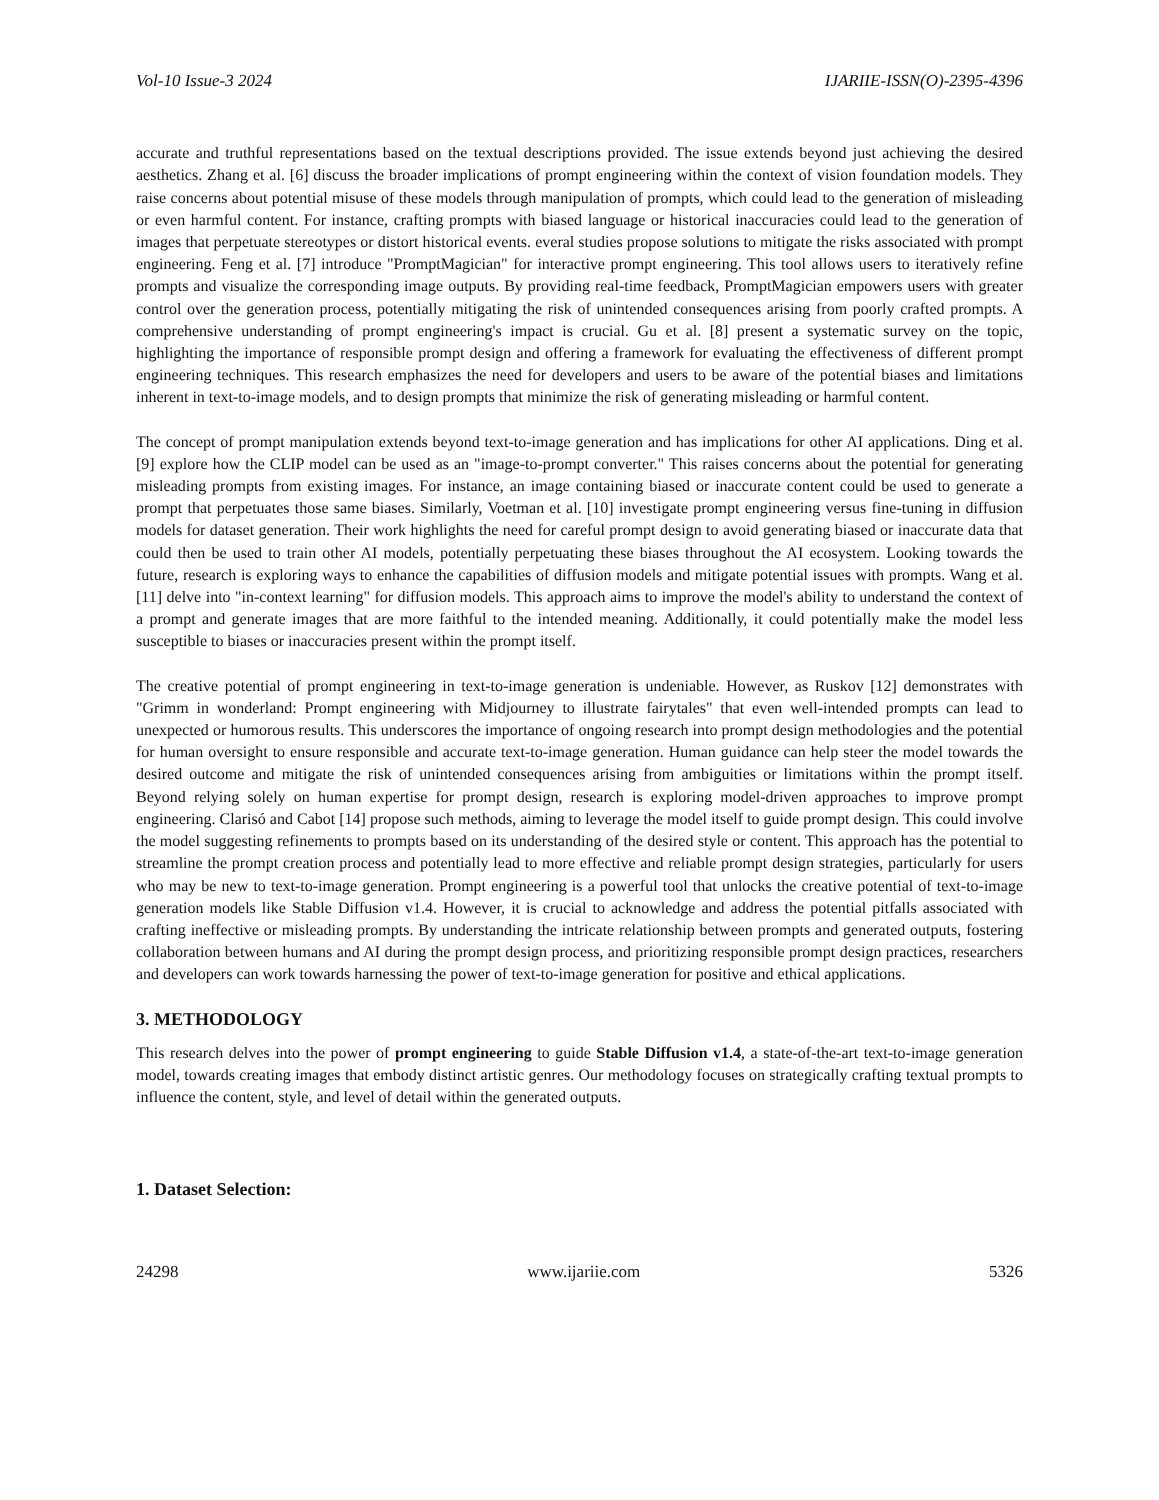Vol-10 Issue-3 2024 IJARIIE-ISSN(O)-2395-4396
accurate and truthful representations based on the textual descriptions provided. The issue extends beyond just achieving the desired aesthetics. Zhang et al. [6] discuss the broader implications of prompt engineering within the context of vision foundation models. They raise concerns about potential misuse of these models through manipulation of prompts, which could lead to the generation of misleading or even harmful content. For instance, crafting prompts with biased language or historical inaccuracies could lead to the generation of images that perpetuate stereotypes or distort historical events. everal studies propose solutions to mitigate the risks associated with prompt engineering. Feng et al. [7] introduce "PromptMagician" for interactive prompt engineering. This tool allows users to iteratively refine prompts and visualize the corresponding image outputs. By providing real-time feedback, PromptMagician empowers users with greater control over the generation process, potentially mitigating the risk of unintended consequences arising from poorly crafted prompts. A comprehensive understanding of prompt engineering's impact is crucial. Gu et al. [8] present a systematic survey on the topic, highlighting the importance of responsible prompt design and offering a framework for evaluating the effectiveness of different prompt engineering techniques. This research emphasizes the need for developers and users to be aware of the potential biases and limitations inherent in text-to-image models, and to design prompts that minimize the risk of generating misleading or harmful content.
The concept of prompt manipulation extends beyond text-to-image generation and has implications for other AI applications. Ding et al. [9] explore how the CLIP model can be used as an "image-to-prompt converter." This raises concerns about the potential for generating misleading prompts from existing images. For instance, an image containing biased or inaccurate content could be used to generate a prompt that perpetuates those same biases. Similarly, Voetman et al. [10] investigate prompt engineering versus fine-tuning in diffusion models for dataset generation. Their work highlights the need for careful prompt design to avoid generating biased or inaccurate data that could then be used to train other AI models, potentially perpetuating these biases throughout the AI ecosystem. Looking towards the future, research is exploring ways to enhance the capabilities of diffusion models and mitigate potential issues with prompts. Wang et al. [11] delve into "in-context learning" for diffusion models. This approach aims to improve the model's ability to understand the context of a prompt and generate images that are more faithful to the intended meaning. Additionally, it could potentially make the model less susceptible to biases or inaccuracies present within the prompt itself.
The creative potential of prompt engineering in text-to-image generation is undeniable. However, as Ruskov [12] demonstrates with "Grimm in wonderland: Prompt engineering with Midjourney to illustrate fairytales" that even well-intended prompts can lead to unexpected or humorous results. This underscores the importance of ongoing research into prompt design methodologies and the potential for human oversight to ensure responsible and accurate text-to-image generation. Human guidance can help steer the model towards the desired outcome and mitigate the risk of unintended consequences arising from ambiguities or limitations within the prompt itself. Beyond relying solely on human expertise for prompt design, research is exploring model-driven approaches to improve prompt engineering. Clarisó and Cabot [14] propose such methods, aiming to leverage the model itself to guide prompt design. This could involve the model suggesting refinements to prompts based on its understanding of the desired style or content. This approach has the potential to streamline the prompt creation process and potentially lead to more effective and reliable prompt design strategies, particularly for users who may be new to text-to-image generation. Prompt engineering is a powerful tool that unlocks the creative potential of text-to-image generation models like Stable Diffusion v1.4. However, it is crucial to acknowledge and address the potential pitfalls associated with crafting ineffective or misleading prompts. By understanding the intricate relationship between prompts and generated outputs, fostering collaboration between humans and AI during the prompt design process, and prioritizing responsible prompt design practices, researchers and developers can work towards harnessing the power of text-to-image generation for positive and ethical applications.
3. METHODOLOGY
This research delves into the power of prompt engineering to guide Stable Diffusion v1.4, a state-of-the-art text-to-image generation model, towards creating images that embody distinct artistic genres. Our methodology focuses on strategically crafting textual prompts to influence the content, style, and level of detail within the generated outputs.
1. Dataset Selection:
24298 www.ijariie.com 5326